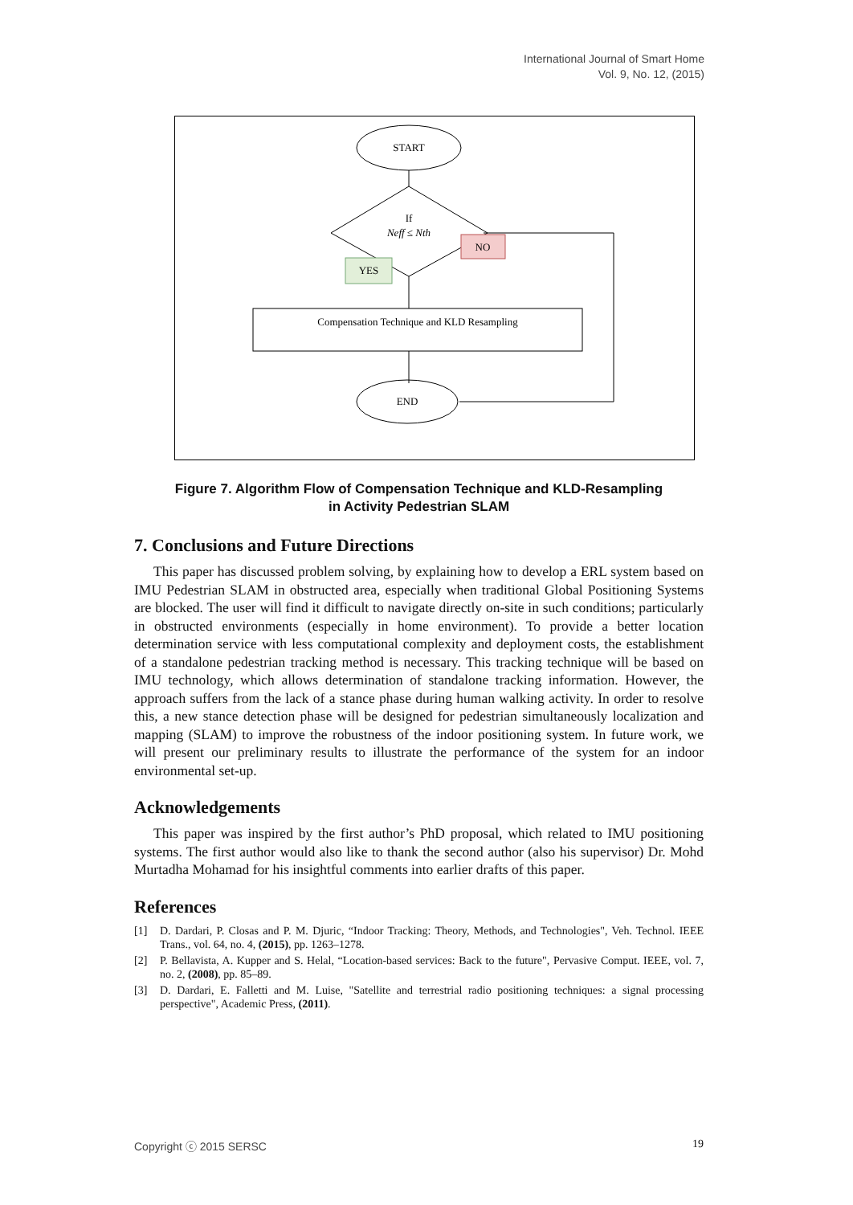International Journal of Smart Home
Vol. 9, No. 12, (2015)
START
If
Neff ≤ Nth
NO
YES
Compensation Technique and KLD Resampling
END
Figure 7. Algorithm Flow of Compensation Technique and KLD-Resampling
in Activity Pedestrian SLAM
7. Conclusions and Future Directions
This paper has discussed problem solving, by explaining how to develop a ERL system based on IMU Pedestrian SLAM in obstructed area, especially when traditional Global Positioning Systems are blocked. The user will find it difficult to navigate directly on-site in such conditions; particularly in obstructed environments (especially in home environment). To provide a better location determination service with less computational complexity and deployment costs, the establishment of a standalone pedestrian tracking method is necessary. This tracking technique will be based on IMU technology, which allows determination of standalone tracking information. However, the approach suffers from the lack of a stance phase during human walking activity. In order to resolve this, a new stance detection phase will be designed for pedestrian simultaneously localization and mapping (SLAM) to improve the robustness of the indoor positioning system. In future work, we will present our preliminary results to illustrate the performance of the system for an indoor environmental set-up.
Acknowledgements
This paper was inspired by the first author’s PhD proposal, which related to IMU positioning systems. The first author would also like to thank the second author (also his supervisor) Dr. Mohd Murtadha Mohamad for his insightful comments into earlier drafts of this paper.
References
[1] D. Dardari, P. Closas and P. M. Djuric, “Indoor Tracking: Theory, Methods, and Technologies", Veh. Technol. IEEE Trans., vol. 64, no. 4, (2015), pp. 1263–1278.
[2] P. Bellavista, A. Kupper and S. Helal, “Location-based services: Back to the future", Pervasive Comput. IEEE, vol. 7, no. 2, (2008), pp. 85–89.
[3] D. Dardari, E. Falletti and M. Luise, "Satellite and terrestrial radio positioning techniques: a signal processing perspective", Academic Press, (2011).
Copyright ⓒ 2015 SERSC 19